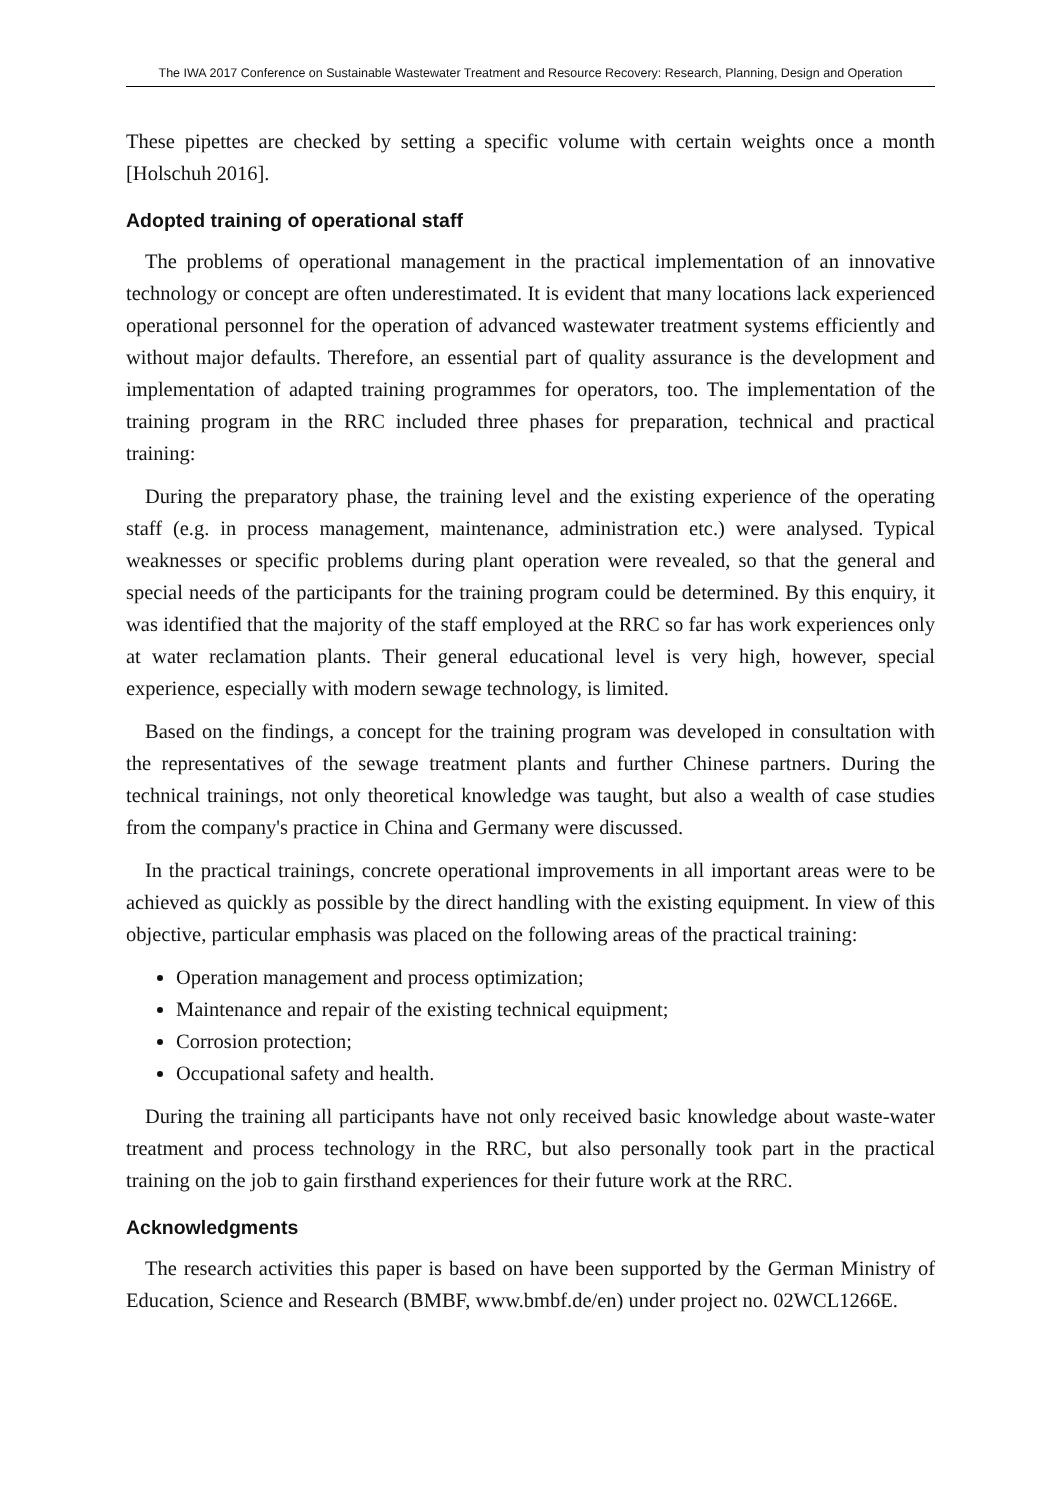The IWA 2017 Conference on Sustainable Wastewater Treatment and Resource Recovery: Research, Planning, Design and Operation
These pipettes are checked by setting a specific volume with certain weights once a month [Holschuh 2016].
Adopted training of operational staff
The problems of operational management in the practical implementation of an innovative technology or concept are often underestimated. It is evident that many locations lack experienced operational personnel for the operation of advanced wastewater treatment systems efficiently and without major defaults. Therefore, an essential part of quality assurance is the development and implementation of adapted training programmes for operators, too. The implementation of the training program in the RRC included three phases for preparation, technical and practical training:
During the preparatory phase, the training level and the existing experience of the operating staff (e.g. in process management, maintenance, administration etc.) were analysed. Typical weaknesses or specific problems during plant operation were revealed, so that the general and special needs of the participants for the training program could be determined. By this enquiry, it was identified that the majority of the staff employed at the RRC so far has work experiences only at water reclamation plants. Their general educational level is very high, however, special experience, especially with modern sewage technology, is limited.
Based on the findings, a concept for the training program was developed in consultation with the representatives of the sewage treatment plants and further Chinese partners. During the technical trainings, not only theoretical knowledge was taught, but also a wealth of case studies from the company's practice in China and Germany were discussed.
In the practical trainings, concrete operational improvements in all important areas were to be achieved as quickly as possible by the direct handling with the existing equipment. In view of this objective, particular emphasis was placed on the following areas of the practical training:
Operation management and process optimization;
Maintenance and repair of the existing technical equipment;
Corrosion protection;
Occupational safety and health.
During the training all participants have not only received basic knowledge about waste-water treatment and process technology in the RRC, but also personally took part in the practical training on the job to gain firsthand experiences for their future work at the RRC.
Acknowledgments
The research activities this paper is based on have been supported by the German Ministry of Education, Science and Research (BMBF, www.bmbf.de/en) under project no. 02WCL1266E.